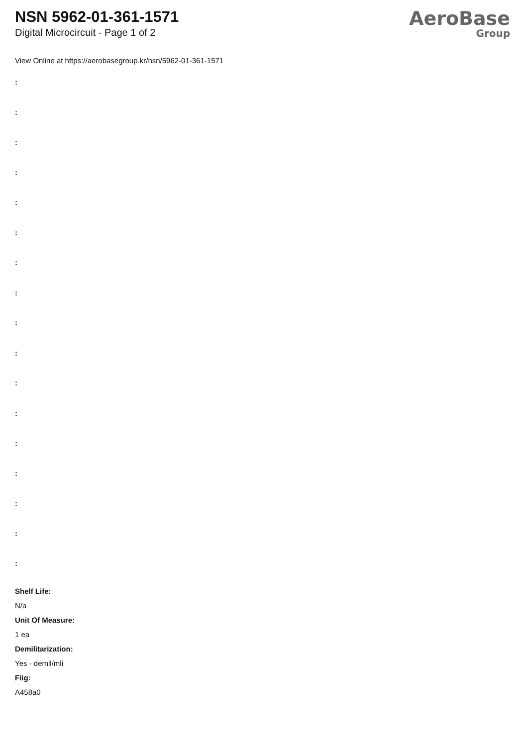NSN 5962-01-361-1571
Digital Microcircuit - Page 1 of 2
AeroBase
Group
View Online at https://aerobasegroup.kr/nsn/5962-01-361-1571
:
:
:
:
:
:
:
:
:
:
:
:
:
:
:
:
:
Shelf Life:
N/a
Unit Of Measure:
1 ea
Demilitarization:
Yes - demil/mli
Fiig:
A458a0